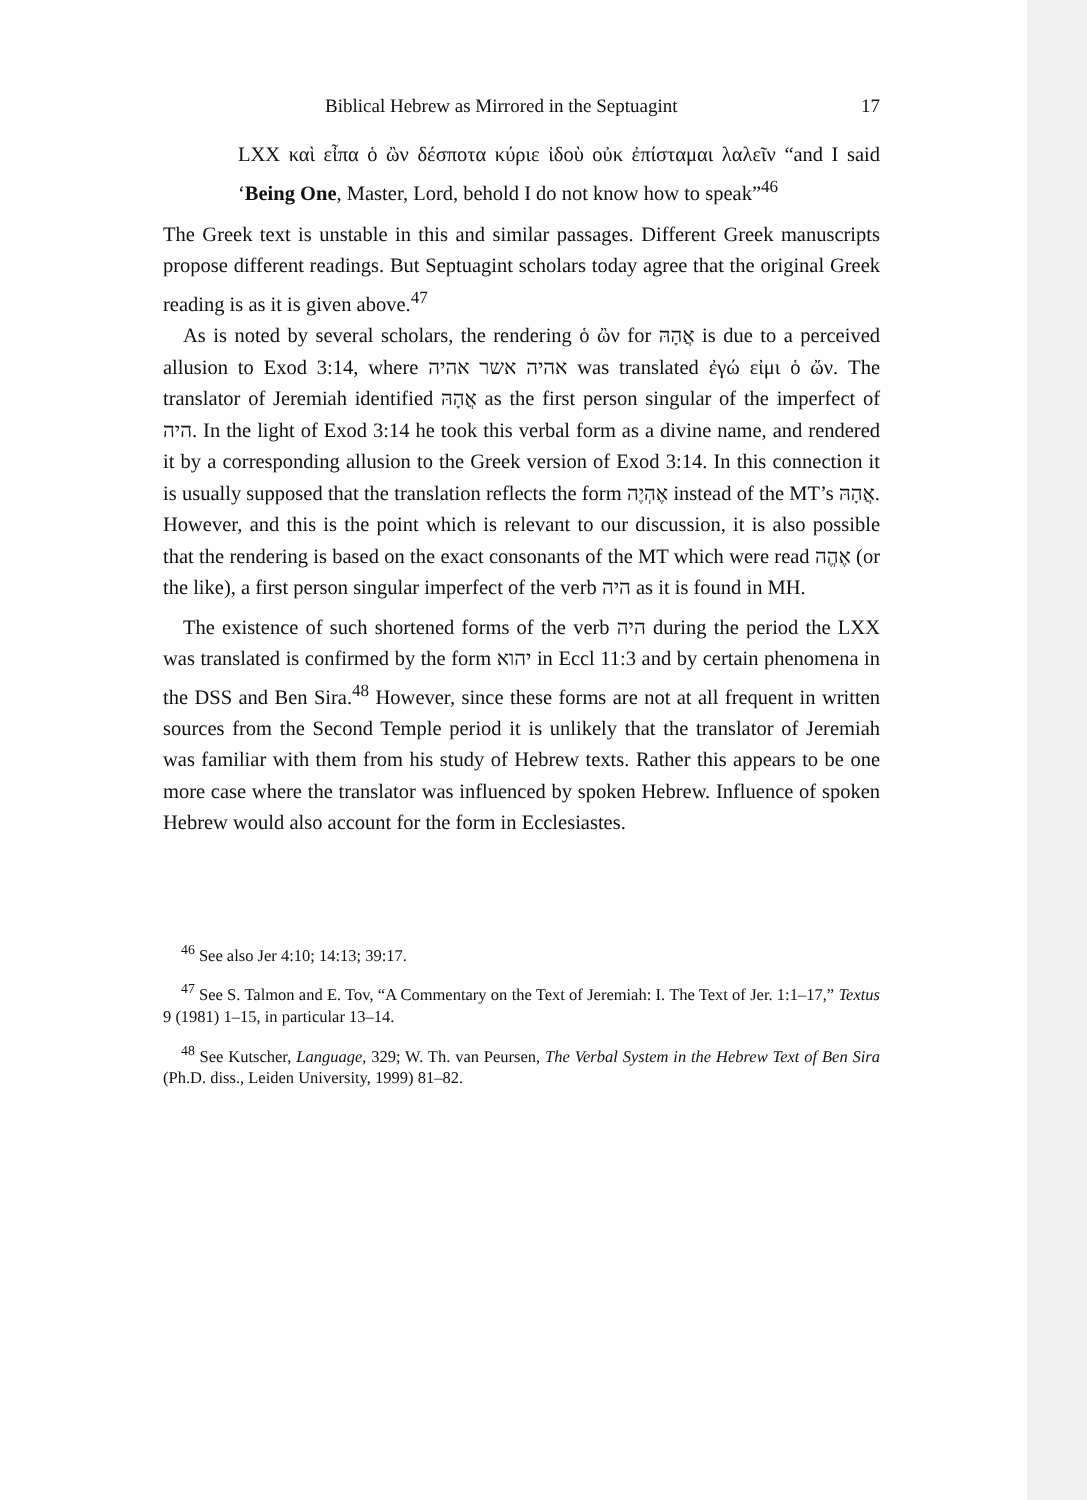Biblical Hebrew as Mirrored in the Septuagint 17
LXX καὶ εἶπα ὁ ὢν δέσποτα κύριε ἰδοὺ οὐκ ἐπίσταμαι λαλεῖν “and I said ‘Being One, Master, Lord, behold I do not know how to speak”<sup>46</sup>
The Greek text is unstable in this and similar passages. Different Greek manuscripts propose different readings. But Septuagint scholars today agree that the original Greek reading is as it is given above.<sup>47</sup>
As is noted by several scholars, the rendering ὁ ὢν for אֲהָהּ is due to a perceived allusion to Exod 3:14, where אהיה אשר אהיה was translated ἐγώ εἰμι ὁ ὤν. The translator of Jeremiah identified אֲהָהּ as the first person singular of the imperfect of היה. In the light of Exod 3:14 he took this verbal form as a divine name, and rendered it by a corresponding allusion to the Greek version of Exod 3:14. In this connection it is usually supposed that the translation reflects the form אֶהְיֶה instead of the MT’s אֲהָהּ. However, and this is the point which is relevant to our discussion, it is also possible that the rendering is based on the exact consonants of the MT which were read אֶהֱה (or the like), a first person singular imperfect of the verb היה as it is found in MH.
The existence of such shortened forms of the verb היה during the period the LXX was translated is confirmed by the form יהוא in Eccl 11:3 and by certain phenomena in the DSS and Ben Sira.<sup>48</sup> However, since these forms are not at all frequent in written sources from the Second Temple period it is unlikely that the translator of Jeremiah was familiar with them from his study of Hebrew texts. Rather this appears to be one more case where the translator was influenced by spoken Hebrew. Influence of spoken Hebrew would also account for the form in Ecclesiastes.
<sup>46</sup> See also Jer 4:10; 14:13; 39:17.
<sup>47</sup> See S. Talmon and E. Tov, “A Commentary on the Text of Jeremiah: I. The Text of Jer. 1:1–17,” Textus 9 (1981) 1–15, in particular 13–14.
<sup>48</sup> See Kutscher, Language, 329; W. Th. van Peursen, The Verbal System in the Hebrew Text of Ben Sira (Ph.D. diss., Leiden University, 1999) 81–82.